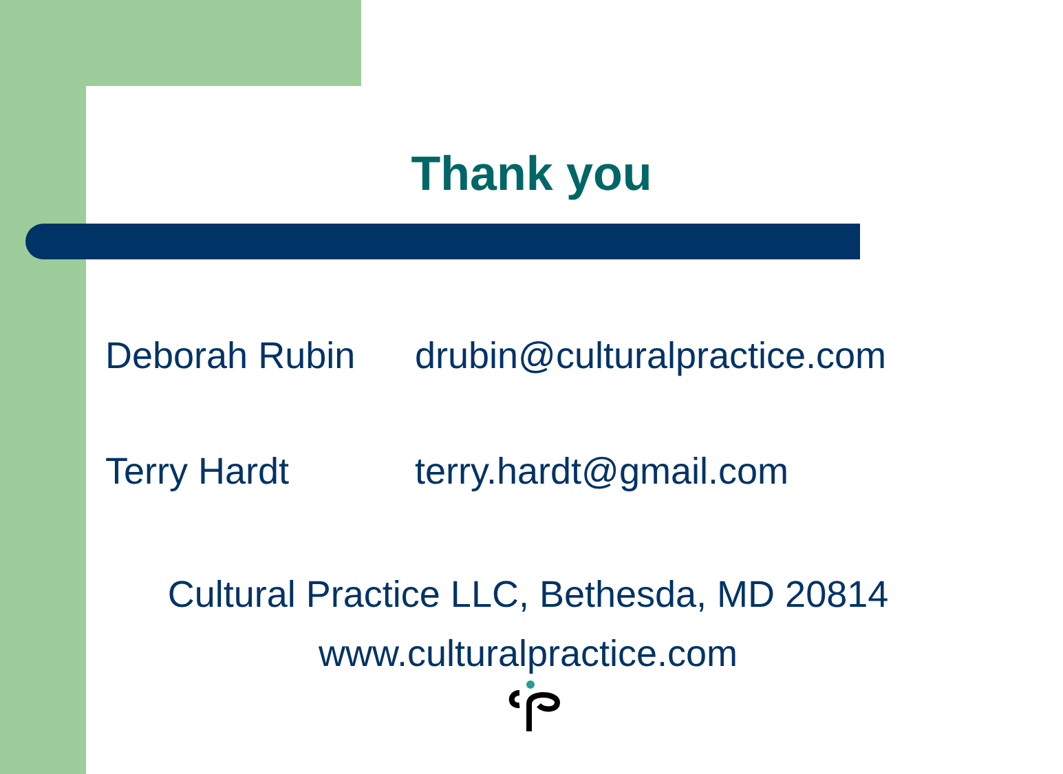Thank you
Deborah Rubin drubin@culturalpractice.com
Terry Hardt terry.hardt@gmail.com
Cultural Practice LLC, Bethesda, MD 20814
www.culturalpractice.com